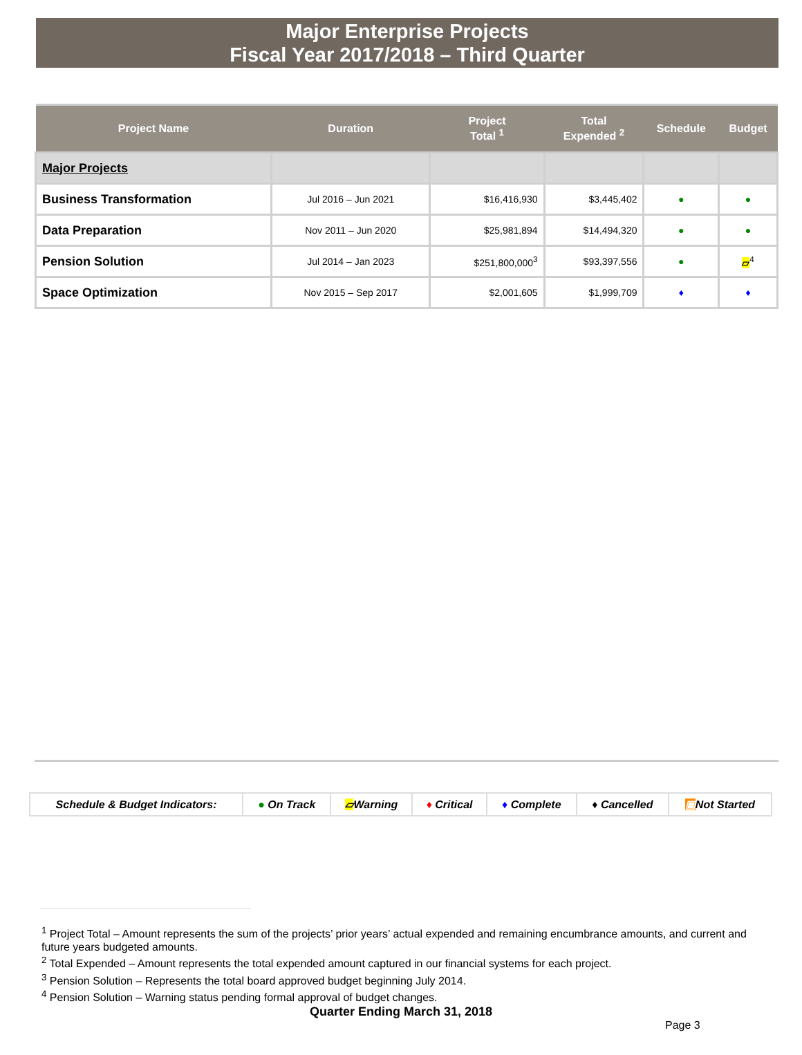Major Enterprise Projects
Fiscal Year 2017/2018 – Third Quarter
| Project Name | Duration | Project Total <sup>1</sup> | Total Expended <sup>2</sup> | Schedule | Budget |
| --- | --- | --- | --- | --- | --- |
| Major Projects | | | | | |
| Business Transformation | Jul 2016 – Jun 2021 | $16,416,930 | $3,445,402 | ● | ● |
| Data Preparation | Nov 2011 – Jun 2020 | $25,981,894 | $14,494,320 | ● | ● |
| Pension Solution | Jul 2014 – Jan 2023 | $251,800,000<sup>3</sup> | $93,397,556 | ● | ▱<sup>4</sup> |
| Space Optimization | Nov 2015 – Sep 2017 | $2,001,605 | $1,999,709 | ♦ | ♦ |
| Schedule & Budget Indicators: | ● On Track | ▱ Warning | ♦ Critical | ♦ Complete | ♦ Cancelled | ▣ Not Started |
<sup>1</sup> Project Total – Amount represents the sum of the projects’ prior years’ actual expended and remaining encumbrance amounts, and current and future years budgeted amounts.
<sup>2</sup> Total Expended – Amount represents the total expended amount captured in our financial systems for each project.
<sup>3</sup> Pension Solution – Represents the total board approved budget beginning July 2014.
<sup>4</sup> Pension Solution – Warning status pending formal approval of budget changes.
Quarter Ending March 31, 2018
Page 3